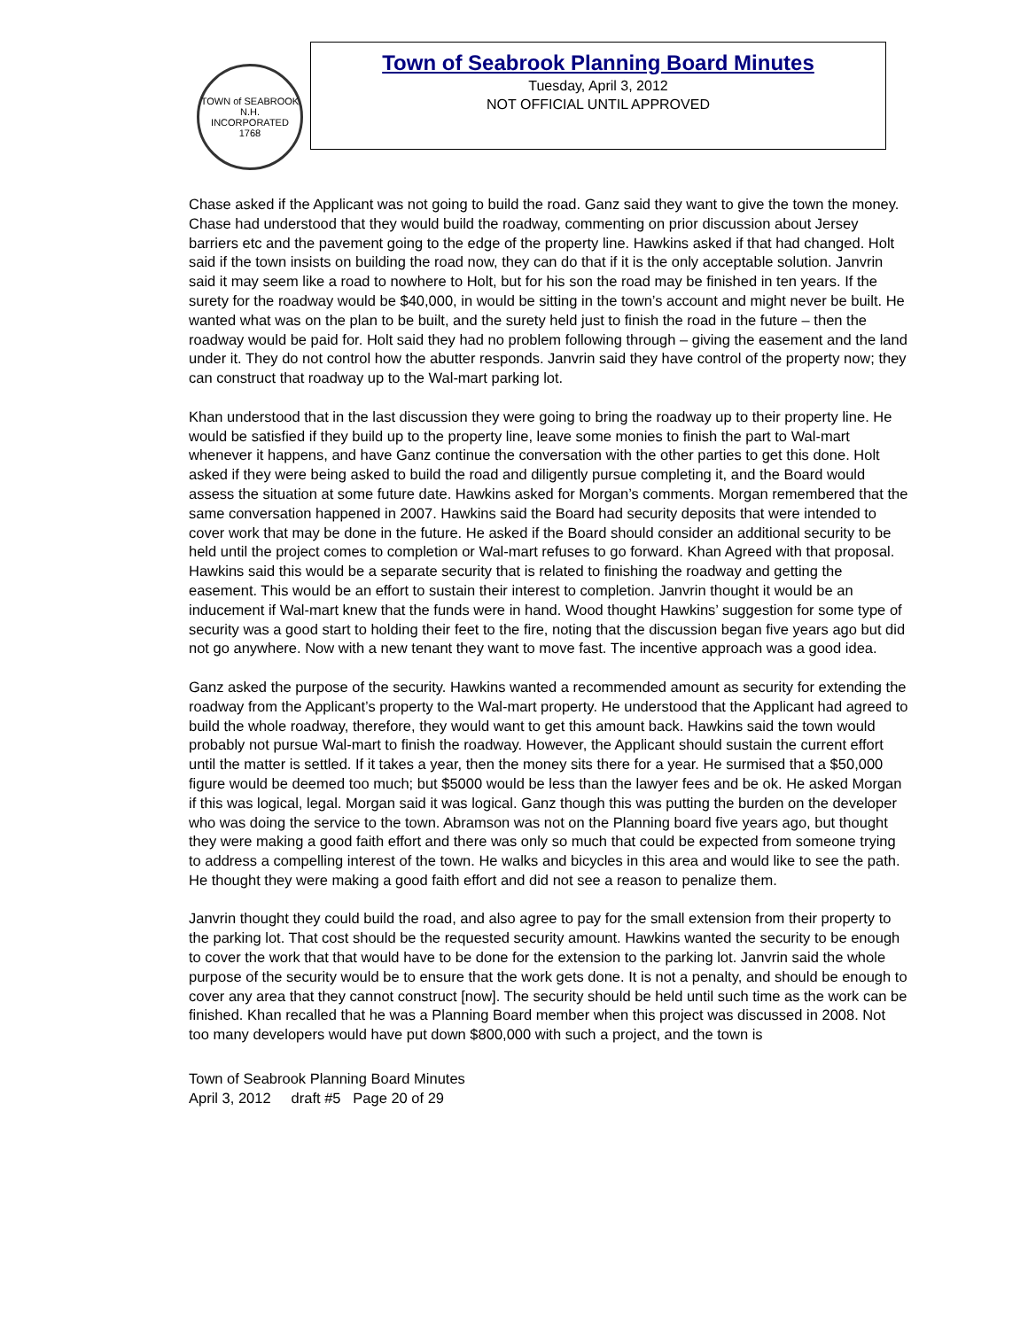TOWN of SEABROOK N.H.
INCORPORATED 1768
Town of Seabrook Planning Board Minutes
Tuesday, April 3, 2012
NOT OFFICIAL UNTIL APPROVED
Chase asked if the Applicant was not going to build the road. Ganz said they want to give the town the money. Chase had understood that they would build the roadway, commenting on prior discussion about Jersey barriers etc and the pavement going to the edge of the property line. Hawkins asked if that had changed. Holt said if the town insists on building the road now, they can do that if it is the only acceptable solution. Janvrin said it may seem like a road to nowhere to Holt, but for his son the road may be finished in ten years. If the surety for the roadway would be $40,000, in would be sitting in the town’s account and might never be built. He wanted what was on the plan to be built, and the surety held just to finish the road in the future – then the roadway would be paid for. Holt said they had no problem following through – giving the easement and the land under it. They do not control how the abutter responds. Janvrin said they have control of the property now; they can construct that roadway up to the Wal-mart parking lot.
Khan understood that in the last discussion they were going to bring the roadway up to their property line. He would be satisfied if they build up to the property line, leave some monies to finish the part to Wal-mart whenever it happens, and have Ganz continue the conversation with the other parties to get this done. Holt asked if they were being asked to build the road and diligently pursue completing it, and the Board would assess the situation at some future date. Hawkins asked for Morgan’s comments. Morgan remembered that the same conversation happened in 2007. Hawkins said the Board had security deposits that were intended to cover work that may be done in the future. He asked if the Board should consider an additional security to be held until the project comes to completion or Wal-mart refuses to go forward. Khan Agreed with that proposal. Hawkins said this would be a separate security that is related to finishing the roadway and getting the easement. This would be an effort to sustain their interest to completion. Janvrin thought it would be an inducement if Wal-mart knew that the funds were in hand. Wood thought Hawkins’ suggestion for some type of security was a good start to holding their feet to the fire, noting that the discussion began five years ago but did not go anywhere. Now with a new tenant they want to move fast. The incentive approach was a good idea.
Ganz asked the purpose of the security. Hawkins wanted a recommended amount as security for extending the roadway from the Applicant’s property to the Wal-mart property. He understood that the Applicant had agreed to build the whole roadway, therefore, they would want to get this amount back. Hawkins said the town would probably not pursue Wal-mart to finish the roadway. However, the Applicant should sustain the current effort until the matter is settled. If it takes a year, then the money sits there for a year. He surmised that a $50,000 figure would be deemed too much; but $5000 would be less than the lawyer fees and be ok. He asked Morgan if this was logical, legal. Morgan said it was logical. Ganz though this was putting the burden on the developer who was doing the service to the town. Abramson was not on the Planning board five years ago, but thought they were making a good faith effort and there was only so much that could be expected from someone trying to address a compelling interest of the town. He walks and bicycles in this area and would like to see the path. He thought they were making a good faith effort and did not see a reason to penalize them.
Janvrin thought they could build the road, and also agree to pay for the small extension from their property to the parking lot. That cost should be the requested security amount. Hawkins wanted the security to be enough to cover the work that that would have to be done for the extension to the parking lot. Janvrin said the whole purpose of the security would be to ensure that the work gets done. It is not a penalty, and should be enough to cover any area that they cannot construct [now]. The security should be held until such time as the work can be finished. Khan recalled that he was a Planning Board member when this project was discussed in 2008. Not too many developers would have put down $800,000 with such a project, and the town is
Town of Seabrook Planning Board Minutes
April 3, 2012 draft #5 Page 20 of 29